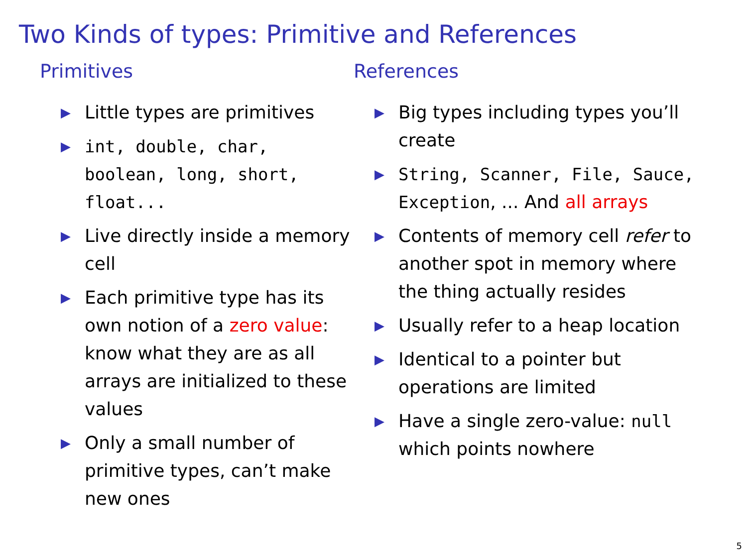Two Kinds of types: Primitive and References
Primitives
▶ Little types are primitives
▶ int, double, char, boolean, long, short, float...
▶ Live directly inside a memory cell
▶ Each primitive type has its own notion of a zero value: know what they are as all arrays are initialized to these values
▶ Only a small number of primitive types, can’t make new ones
References
▶ Big types including types you’ll create
▶ String, Scanner, File, Sauce, Exception, ... And all arrays
▶ Contents of memory cell refer to another spot in memory where the thing actually resides
▶ Usually refer to a heap location
▶ Identical to a pointer but operations are limited
▶ Have a single zero-value: null which points nowhere
5